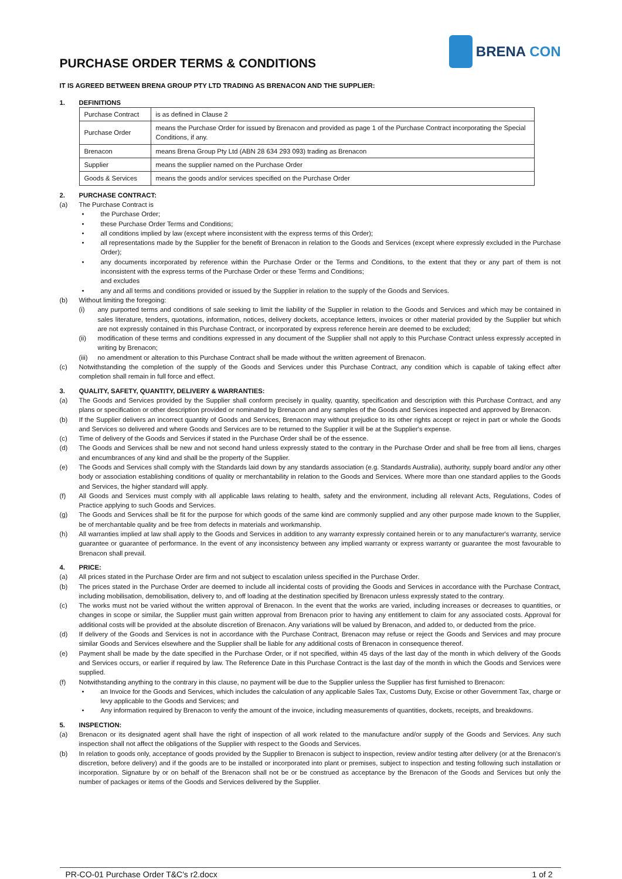PURCHASE ORDER TERMS & CONDITIONS
BRENA CON
IT IS AGREED BETWEEN BRENA GROUP PTY LTD TRADING AS BRENACON AND THE SUPPLIER:
1. DEFINITIONS
| Purchase Contract | is as defined in Clause 2 |
| Purchase Order | means the Purchase Order for issued by Brenacon and provided as page 1 of the Purchase Contract incorporating the Special Conditions, if any. |
| Brenacon | means Brena Group Pty Ltd (ABN 28 634 293 093) trading as Brenacon |
| Supplier | means the supplier named on the Purchase Order |
| Goods & Services | means the goods and/or services specified on the Purchase Order |
2. PURCHASE CONTRACT:
(a) The Purchase Contract is
• the Purchase Order;
• these Purchase Order Terms and Conditions;
• all conditions implied by law (except where inconsistent with the express terms of this Order);
• all representations made by the Supplier for the benefit of Brenacon in relation to the Goods and Services (except where expressly excluded in the Purchase Order);
• any documents incorporated by reference within the Purchase Order or the Terms and Conditions, to the extent that they or any part of them is not inconsistent with the express terms of the Purchase Order or these Terms and Conditions;
and excludes
• any and all terms and conditions provided or issued by the Supplier in relation to the supply of the Goods and Services.
(b) Without limiting the foregoing:
(i) any purported terms and conditions of sale seeking to limit the liability of the Supplier in relation to the Goods and Services and which may be contained in sales literature, tenders, quotations, information, notices, delivery dockets, acceptance letters, invoices or other material provided by the Supplier but which are not expressly contained in this Purchase Contract, or incorporated by express reference herein are deemed to be excluded;
(ii) modification of these terms and conditions expressed in any document of the Supplier shall not apply to this Purchase Contract unless expressly accepted in writing by Brenacon;
(iii)
no amendment or alteration to this Purchase Contract shall be made without the written agreement of Brenacon.
(c) Notwithstanding the completion of the supply of the Goods and Services under this Purchase Contract, any condition which is capable of taking effect after completion shall remain in full force and effect.
3. QUALITY, SAFETY, QUANTITY, DELIVERY & WARRANTIES:
(a) The Goods and Services provided by the Supplier shall conform precisely in quality, quantity, specification and description with this Purchase Contract, and any plans or specification or other description provided or nominated by Brenacon and any samples of the Goods and Services inspected and approved by Brenacon.
(b) If the Supplier delivers an incorrect quantity of Goods and Services, Brenacon may without prejudice to its other rights accept or reject in part or whole the Goods and Services so delivered and where Goods and Services are to be returned to the Supplier it will be at the Supplier's expense.
(c) Time of delivery of the Goods and Services if stated in the Purchase Order shall be of the essence.
(d) The Goods and Services shall be new and not second hand unless expressly stated to the contrary in the Purchase Order and shall be free from all liens, charges and encumbrances of any kind and shall be the property of the Supplier.
(e) The Goods and Services shall comply with the Standards laid down by any standards association (e.g. Standards Australia), authority, supply board and/or any other body or association establishing conditions of quality or merchantability in relation to the Goods and Services. Where more than one standard applies to the Goods and Services, the higher standard will apply.
(f) All Goods and Services must comply with all applicable laws relating to health, safety and the environment, including all relevant Acts, Regulations, Codes of Practice applying to such Goods and Services.
(g) The Goods and Services shall be fit for the purpose for which goods of the same kind are commonly supplied and any other purpose made known to the Supplier, be of merchantable quality and be free from defects in materials and workmanship.
(h) All warranties implied at law shall apply to the Goods and Services in addition to any warranty expressly contained herein or to any manufacturer's warranty, service guarantee or guarantee of performance. In the event of any inconsistency between any implied warranty or express warranty or guarantee the most favourable to Brenacon shall prevail.
4. PRICE:
(a) All prices stated in the Purchase Order are firm and not subject to escalation unless specified in the Purchase Order.
(b) The prices stated in the Purchase Order are deemed to include all incidental costs of providing the Goods and Services in accordance with the Purchase Contract, including mobilisation, demobilisation, delivery to, and off loading at the destination specified by Brenacon unless expressly stated to the contrary.
(c) The works must not be varied without the written approval of Brenacon. In the event that the works are varied, including increases or decreases to quantities, or changes in scope or similar, the Supplier must gain written approval from Brenacon prior to having any entitlement to claim for any associated costs. Approval for additional costs will be provided at the absolute discretion of Brenacon. Any variations will be valued by Brenacon, and added to, or deducted from the price.
(d) If delivery of the Goods and Services is not in accordance with the Purchase Contract, Brenacon may refuse or reject the Goods and Services and may procure similar Goods and Services elsewhere and the Supplier shall be liable for any additional costs of Brenacon in consequence thereof.
(e) Payment shall be made by the date specified in the Purchase Order, or if not specified, within 45 days of the last day of the month in which delivery of the Goods and Services occurs, or earlier if required by law. The Reference Date in this Purchase Contract is the last day of the month in which the Goods and Services were supplied.
(f) Notwithstanding anything to the contrary in this clause, no payment will be due to the Supplier unless the Supplier has first furnished to Brenacon:
• an Invoice for the Goods and Services, which includes the calculation of any applicable Sales Tax, Customs Duty, Excise or other Government Tax, charge or levy applicable to the Goods and Services; and
• Any information required by Brenacon to verify the amount of the invoice, including measurements of quantities, dockets, receipts, and breakdowns.
5. INSPECTION:
(a) Brenacon or its designated agent shall have the right of inspection of all work related to the manufacture and/or supply of the Goods and Services. Any such inspection shall not affect the obligations of the Supplier with respect to the Goods and Services.
(b) In relation to goods only, acceptance of goods provided by the Supplier to Brenacon is subject to inspection, review and/or testing after delivery (or at the Brenacon’s discretion, before delivery) and if the goods are to be installed or incorporated into plant or premises, subject to inspection and testing following such installation or incorporation. Signature by or on behalf of the Brenacon shall not be or be construed as acceptance by the Brenacon of the Goods and Services but only the number of packages or items of the Goods and Services delivered by the Supplier.
PR-CO-01 Purchase Order T&C's r2.docx 1 of 2